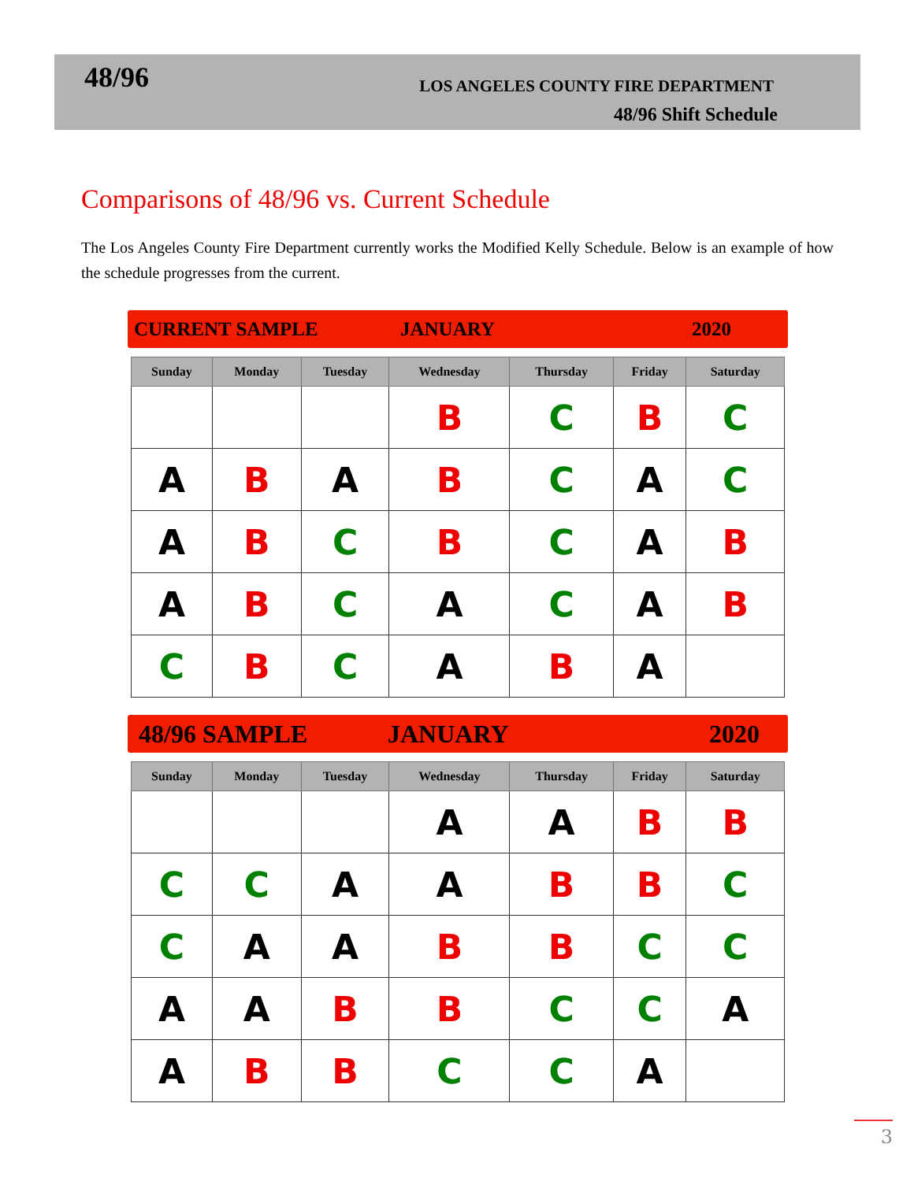48/96
LOS ANGELES COUNTY FIRE DEPARTMENT
48/96 Shift Schedule
Comparisons of 48/96 vs. Current Schedule
The Los Angeles County Fire Department currently works the Modified Kelly Schedule. Below is an example of how the schedule progresses from the current.
CURRENT SAMPLE JANUARY 2020
| Sunday | Monday | Tuesday | Wednesday | Thursday | Friday | Saturday |
| --- | --- | --- | --- | --- | --- | --- |
| | | | B | C | B | C |
| A | B | A | B | C | A | C |
| A | B | C | B | C | A | B |
| A | B | C | A | C | A | B |
| C | B | C | A | B | A | |
48/96 SAMPLE JANUARY 2020
| Sunday | Monday | Tuesday | Wednesday | Thursday | Friday | Saturday |
| --- | --- | --- | --- | --- | --- | --- |
| | | | A | A | B | B |
| C | C | A | A | B | B | C |
| C | A | A | B | B | C | C |
| A | A | B | B | C | C | A |
| A | B | B | C | C | A | |
3